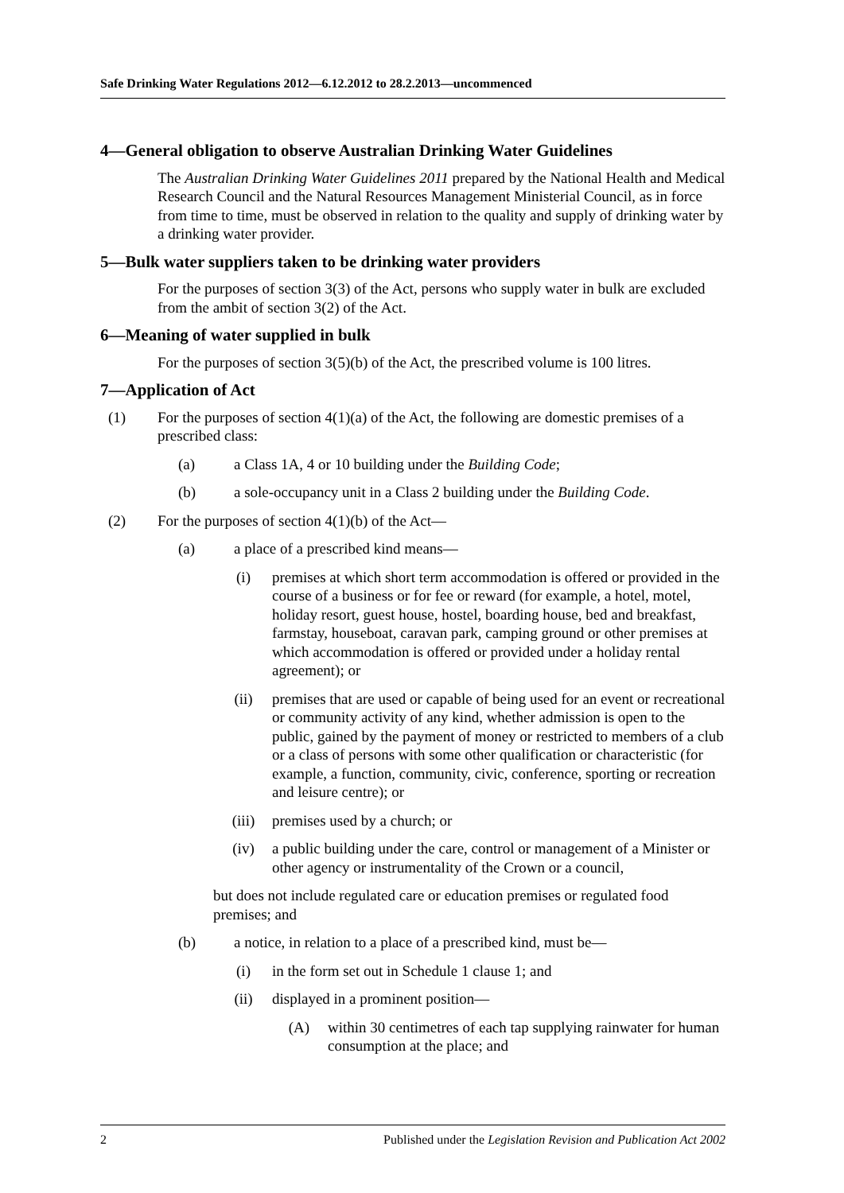Safe Drinking Water Regulations 2012—6.12.2012 to 28.2.2013—uncommenced
4—General obligation to observe Australian Drinking Water Guidelines
The Australian Drinking Water Guidelines 2011 prepared by the National Health and Medical Research Council and the Natural Resources Management Ministerial Council, as in force from time to time, must be observed in relation to the quality and supply of drinking water by a drinking water provider.
5—Bulk water suppliers taken to be drinking water providers
For the purposes of section 3(3) of the Act, persons who supply water in bulk are excluded from the ambit of section 3(2) of the Act.
6—Meaning of water supplied in bulk
For the purposes of section 3(5)(b) of the Act, the prescribed volume is 100 litres.
7—Application of Act
(1) For the purposes of section 4(1)(a) of the Act, the following are domestic premises of a prescribed class:
(a) a Class 1A, 4 or 10 building under the Building Code;
(b) a sole-occupancy unit in a Class 2 building under the Building Code.
(2) For the purposes of section 4(1)(b) of the Act—
(a) a place of a prescribed kind means—
(i) premises at which short term accommodation is offered or provided in the course of a business or for fee or reward (for example, a hotel, motel, holiday resort, guest house, hostel, boarding house, bed and breakfast, farmstay, houseboat, caravan park, camping ground or other premises at which accommodation is offered or provided under a holiday rental agreement); or
(ii) premises that are used or capable of being used for an event or recreational or community activity of any kind, whether admission is open to the public, gained by the payment of money or restricted to members of a club or a class of persons with some other qualification or characteristic (for example, a function, community, civic, conference, sporting or recreation and leisure centre); or
(iii) premises used by a church; or
(iv) a public building under the care, control or management of a Minister or other agency or instrumentality of the Crown or a council,
but does not include regulated care or education premises or regulated food premises; and
(b) a notice, in relation to a place of a prescribed kind, must be—
(i) in the form set out in Schedule 1 clause 1; and
(ii) displayed in a prominent position—
(A) within 30 centimetres of each tap supplying rainwater for human consumption at the place; and
2 Published under the Legislation Revision and Publication Act 2002